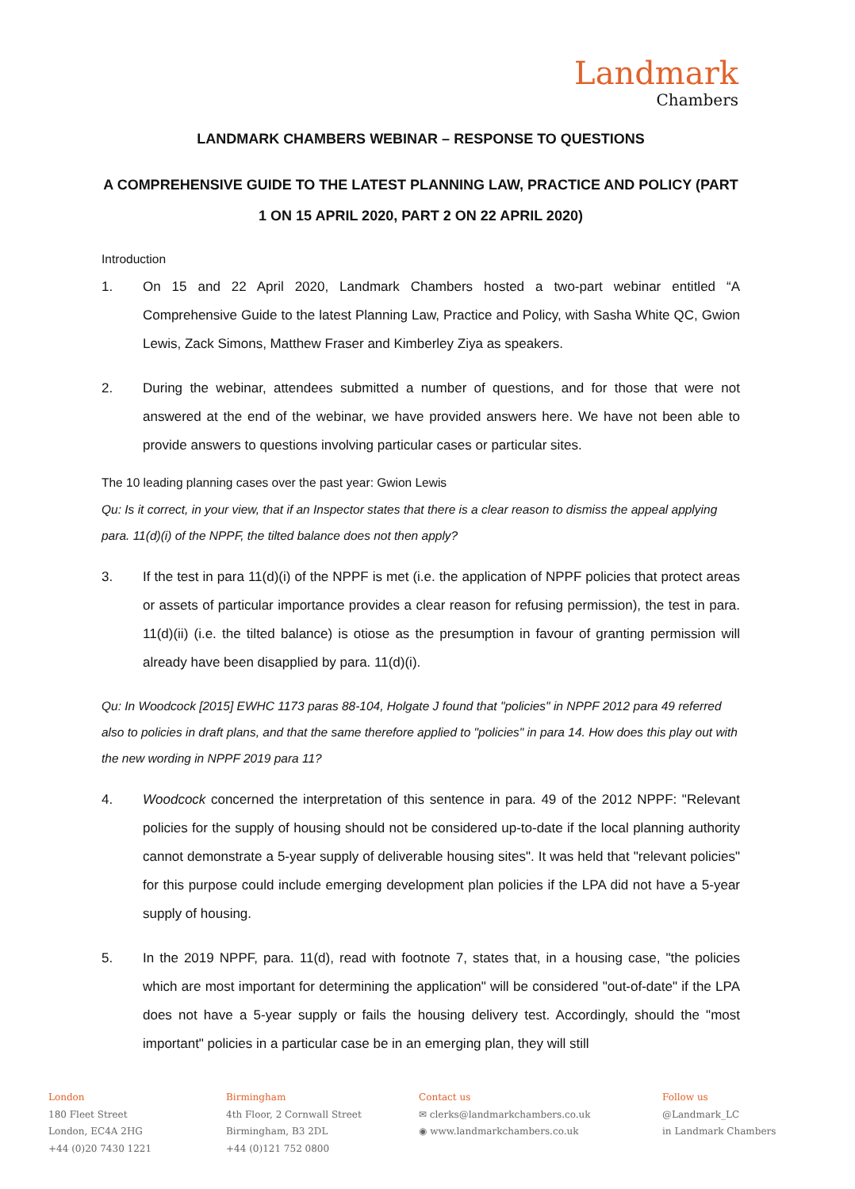Landmark
Chambers
LANDMARK CHAMBERS WEBINAR – RESPONSE TO QUESTIONS
A COMPREHENSIVE GUIDE TO THE LATEST PLANNING LAW, PRACTICE AND POLICY (PART 1 ON 15 APRIL 2020, PART 2 ON 22 APRIL 2020)
Introduction
1. On 15 and 22 April 2020, Landmark Chambers hosted a two-part webinar entitled “A Comprehensive Guide to the latest Planning Law, Practice and Policy, with Sasha White QC, Gwion Lewis, Zack Simons, Matthew Fraser and Kimberley Ziya as speakers.
2. During the webinar, attendees submitted a number of questions, and for those that were not answered at the end of the webinar, we have provided answers here. We have not been able to provide answers to questions involving particular cases or particular sites.
The 10 leading planning cases over the past year: Gwion Lewis
Qu: Is it correct, in your view, that if an Inspector states that there is a clear reason to dismiss the appeal applying para. 11(d)(i) of the NPPF, the tilted balance does not then apply?
3. If the test in para 11(d)(i) of the NPPF is met (i.e. the application of NPPF policies that protect areas or assets of particular importance provides a clear reason for refusing permission), the test in para. 11(d)(ii) (i.e. the tilted balance) is otiose as the presumption in favour of granting permission will already have been disapplied by para. 11(d)(i).
Qu: In Woodcock [2015] EWHC 1173 paras 88-104, Holgate J found that "policies" in NPPF 2012 para 49 referred also to policies in draft plans, and that the same therefore applied to "policies" in para 14. How does this play out with the new wording in NPPF 2019 para 11?
4. Woodcock concerned the interpretation of this sentence in para. 49 of the 2012 NPPF: "Relevant policies for the supply of housing should not be considered up-to-date if the local planning authority cannot demonstrate a 5-year supply of deliverable housing sites". It was held that "relevant policies" for this purpose could include emerging development plan policies if the LPA did not have a 5-year supply of housing.
5. In the 2019 NPPF, para. 11(d), read with footnote 7, states that, in a housing case, "the policies which are most important for determining the application" will be considered "out-of-date" if the LPA does not have a 5-year supply or fails the housing delivery test. Accordingly, should the "most important" policies in a particular case be in an emerging plan, they will still
London
180 Fleet Street
London, EC4A 2HG
+44 (0)20 7430 1221
Birmingham
4th Floor, 2 Cornwall Street
Birmingham, B3 2DL
+44 (0)121 752 0800
Contact us
✉ clerks@landmarkchambers.co.uk
◉ www.landmarkchambers.co.uk
Follow us
@Landmark_LC
in Landmark Chambers